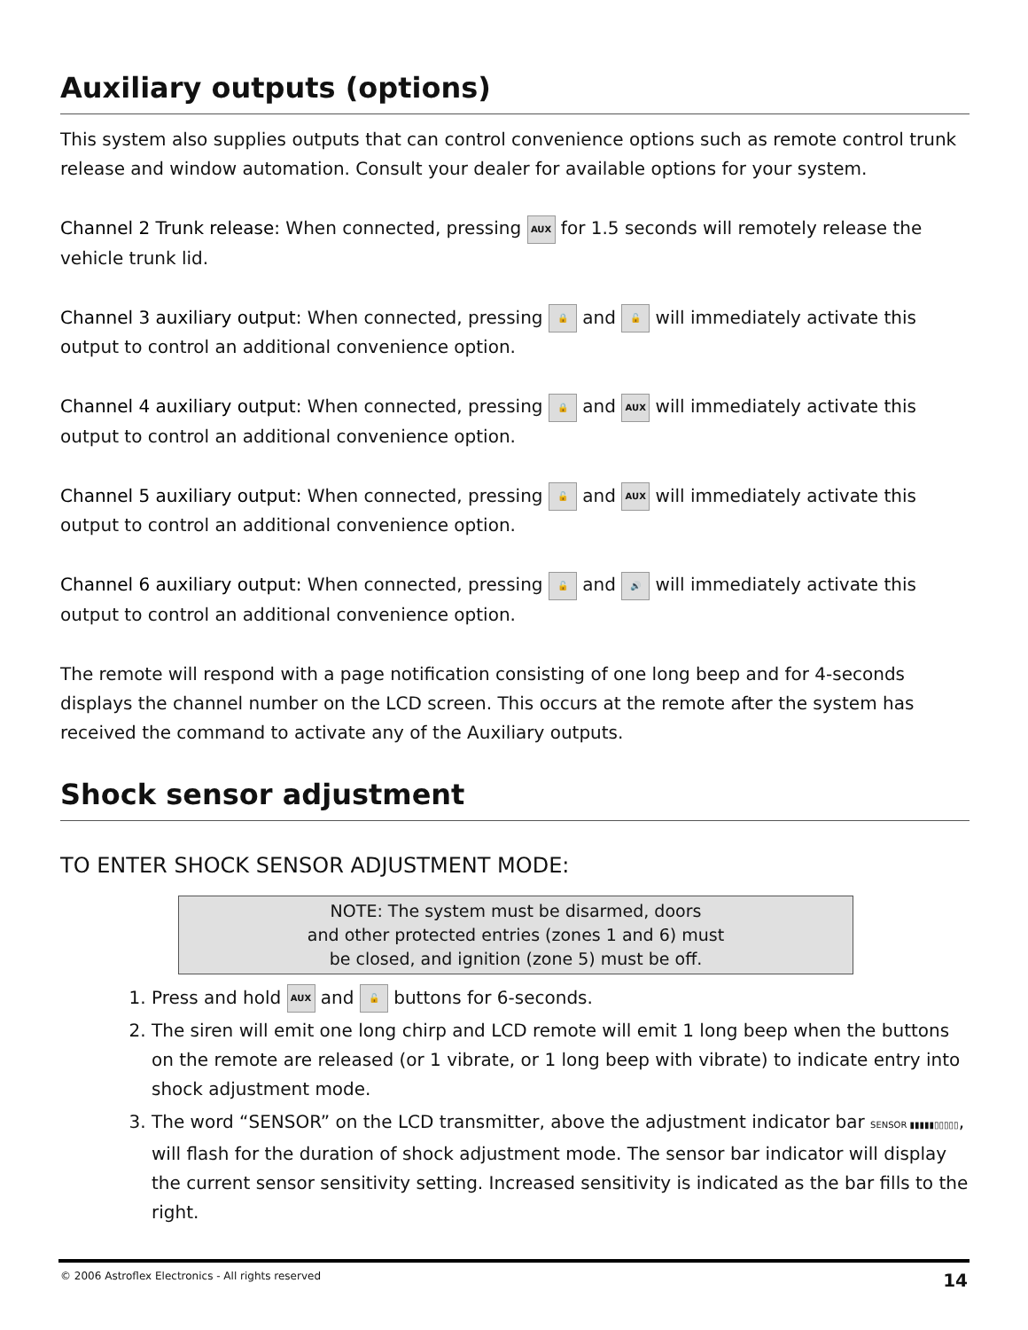Auxiliary outputs (options)
This system also supplies outputs that can control convenience options such as remote control trunk release and window automation. Consult your dealer for available options for your system.
Channel 2 Trunk release: When connected, pressing AUX for 1.5 seconds will remotely release the vehicle trunk lid.
Channel 3 auxiliary output: When connected, pressing 🔒 and 🔓 will immediately activate this output to control an additional convenience option.
Channel 4 auxiliary output: When connected, pressing 🔒 and AUX will immediately activate this output to control an additional convenience option.
Channel 5 auxiliary output: When connected, pressing 🔓 and AUX will immediately activate this output to control an additional convenience option.
Channel 6 auxiliary output: When connected, pressing 🔓 and 🔊 will immediately activate this output to control an additional convenience option.
The remote will respond with a page notification consisting of one long beep and for 4-seconds displays the channel number on the LCD screen. This occurs at the remote after the system has received the command to activate any of the Auxiliary outputs.
Shock sensor adjustment
TO ENTER SHOCK SENSOR ADJUSTMENT MODE:
NOTE: The system must be disarmed, doors
and other protected entries (zones 1 and 6) must
be closed, and ignition (zone 5) must be off.
1. Press and hold AUX and 🔓 buttons for 6-seconds.
2. The siren will emit one long chirp and LCD remote will emit 1 long beep when the buttons on the remote are released (or 1 vibrate, or 1 long beep with vibrate) to indicate entry into shock adjustment mode.
3. The word “SENSOR” on the LCD transmitter, above the adjustment indicator bar SENSOR ▮▮▮▮▮▯▯▯▯▯, will flash for the duration of shock adjustment mode. The sensor bar indicator will display the current sensor sensitivity setting. Increased sensitivity is indicated as the bar fills to the right.
© 2006 Astroflex Electronics - All rights reserved 14